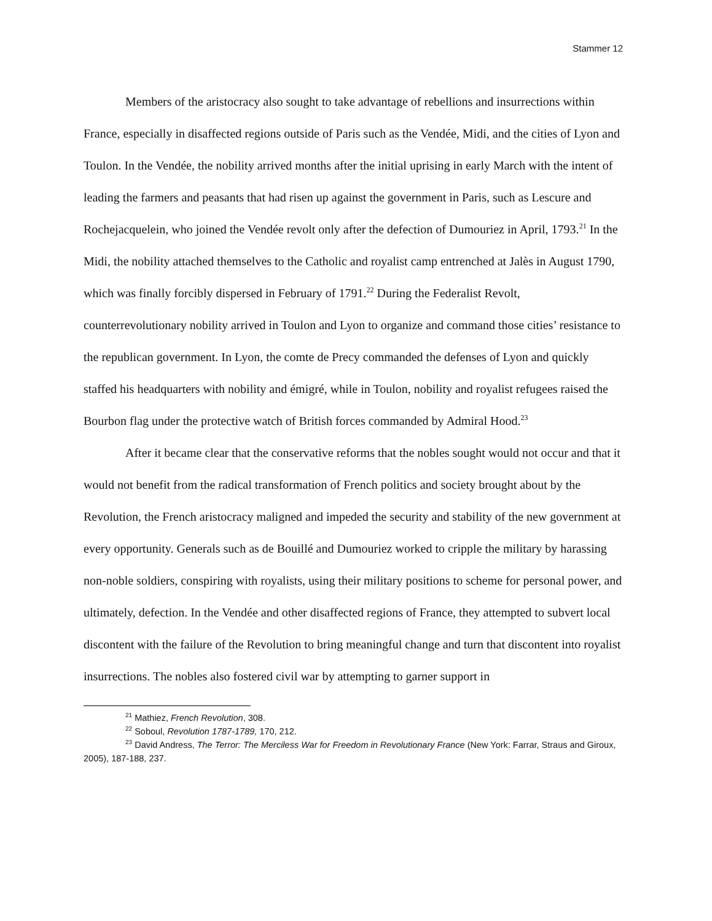Stammer 12
Members of the aristocracy also sought to take advantage of rebellions and insurrections within France, especially in disaffected regions outside of Paris such as the Vendée, Midi, and the cities of Lyon and Toulon. In the Vendée, the nobility arrived months after the initial uprising in early March with the intent of leading the farmers and peasants that had risen up against the government in Paris, such as Lescure and Rochejacquelein, who joined the Vendée revolt only after the defection of Dumouriez in April, 1793.<sup>21</sup> In the Midi, the nobility attached themselves to the Catholic and royalist camp entrenched at Jalès in August 1790, which was finally forcibly dispersed in February of 1791.<sup>22</sup> During the Federalist Revolt, counterrevolutionary nobility arrived in Toulon and Lyon to organize and command those cities’ resistance to the republican government. In Lyon, the comte de Precy commanded the defenses of Lyon and quickly staffed his headquarters with nobility and émigré, while in Toulon, nobility and royalist refugees raised the Bourbon flag under the protective watch of British forces commanded by Admiral Hood.<sup>23</sup>
After it became clear that the conservative reforms that the nobles sought would not occur and that it would not benefit from the radical transformation of French politics and society brought about by the Revolution, the French aristocracy maligned and impeded the security and stability of the new government at every opportunity. Generals such as de Bouillé and Dumouriez worked to cripple the military by harassing non-noble soldiers, conspiring with royalists, using their military positions to scheme for personal power, and ultimately, defection. In the Vendée and other disaffected regions of France, they attempted to subvert local discontent with the failure of the Revolution to bring meaningful change and turn that discontent into royalist insurrections. The nobles also fostered civil war by attempting to garner support in
<sup>21</sup> Mathiez, French Revolution, 308.
<sup>22</sup> Soboul, Revolution 1787-1789, 170, 212.
<sup>23</sup> David Andress, The Terror: The Merciless War for Freedom in Revolutionary France (New York: Farrar, Straus and Giroux, 2005), 187-188, 237.